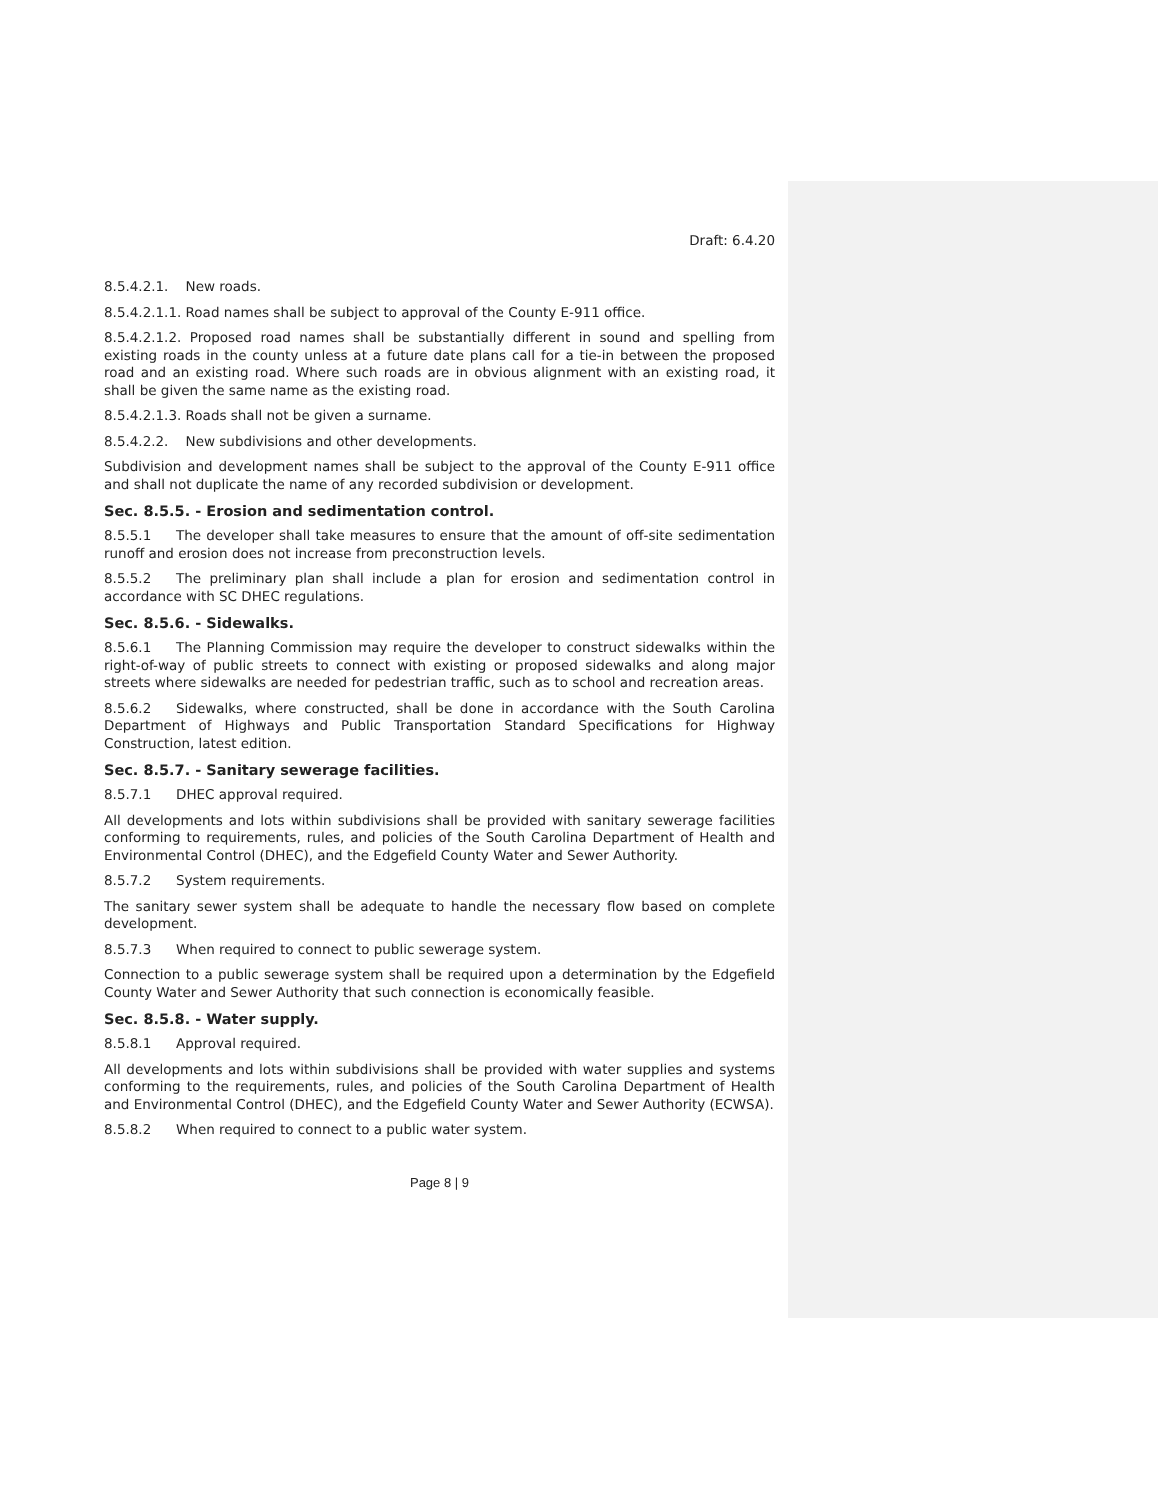Draft: 6.4.20
8.5.4.2.1. New roads.
8.5.4.2.1.1. Road names shall be subject to approval of the County E-911 office.
8.5.4.2.1.2. Proposed road names shall be substantially different in sound and spelling from existing roads in the county unless at a future date plans call for a tie-in between the proposed road and an existing road. Where such roads are in obvious alignment with an existing road, it shall be given the same name as the existing road.
8.5.4.2.1.3. Roads shall not be given a surname.
8.5.4.2.2. New subdivisions and other developments.
Subdivision and development names shall be subject to the approval of the County E-911 office and shall not duplicate the name of any recorded subdivision or development.
Sec. 8.5.5. - Erosion and sedimentation control.
8.5.5.1 The developer shall take measures to ensure that the amount of off-site sedimentation runoff and erosion does not increase from preconstruction levels.
8.5.5.2 The preliminary plan shall include a plan for erosion and sedimentation control in accordance with SC DHEC regulations.
Sec. 8.5.6. - Sidewalks.
8.5.6.1 The Planning Commission may require the developer to construct sidewalks within the right-of-way of public streets to connect with existing or proposed sidewalks and along major streets where sidewalks are needed for pedestrian traffic, such as to school and recreation areas.
8.5.6.2 Sidewalks, where constructed, shall be done in accordance with the South Carolina Department of Highways and Public Transportation Standard Specifications for Highway Construction, latest edition.
Sec. 8.5.7. - Sanitary sewerage facilities.
8.5.7.1 DHEC approval required.
All developments and lots within subdivisions shall be provided with sanitary sewerage facilities conforming to requirements, rules, and policies of the South Carolina Department of Health and Environmental Control (DHEC), and the Edgefield County Water and Sewer Authority.
8.5.7.2 System requirements.
The sanitary sewer system shall be adequate to handle the necessary flow based on complete development.
8.5.7.3 When required to connect to public sewerage system.
Connection to a public sewerage system shall be required upon a determination by the Edgefield County Water and Sewer Authority that such connection is economically feasible.
Sec. 8.5.8. - Water supply.
8.5.8.1 Approval required.
All developments and lots within subdivisions shall be provided with water supplies and systems conforming to the requirements, rules, and policies of the South Carolina Department of Health and Environmental Control (DHEC), and the Edgefield County Water and Sewer Authority (ECWSA).
8.5.8.2 When required to connect to a public water system.
Page 8 | 9